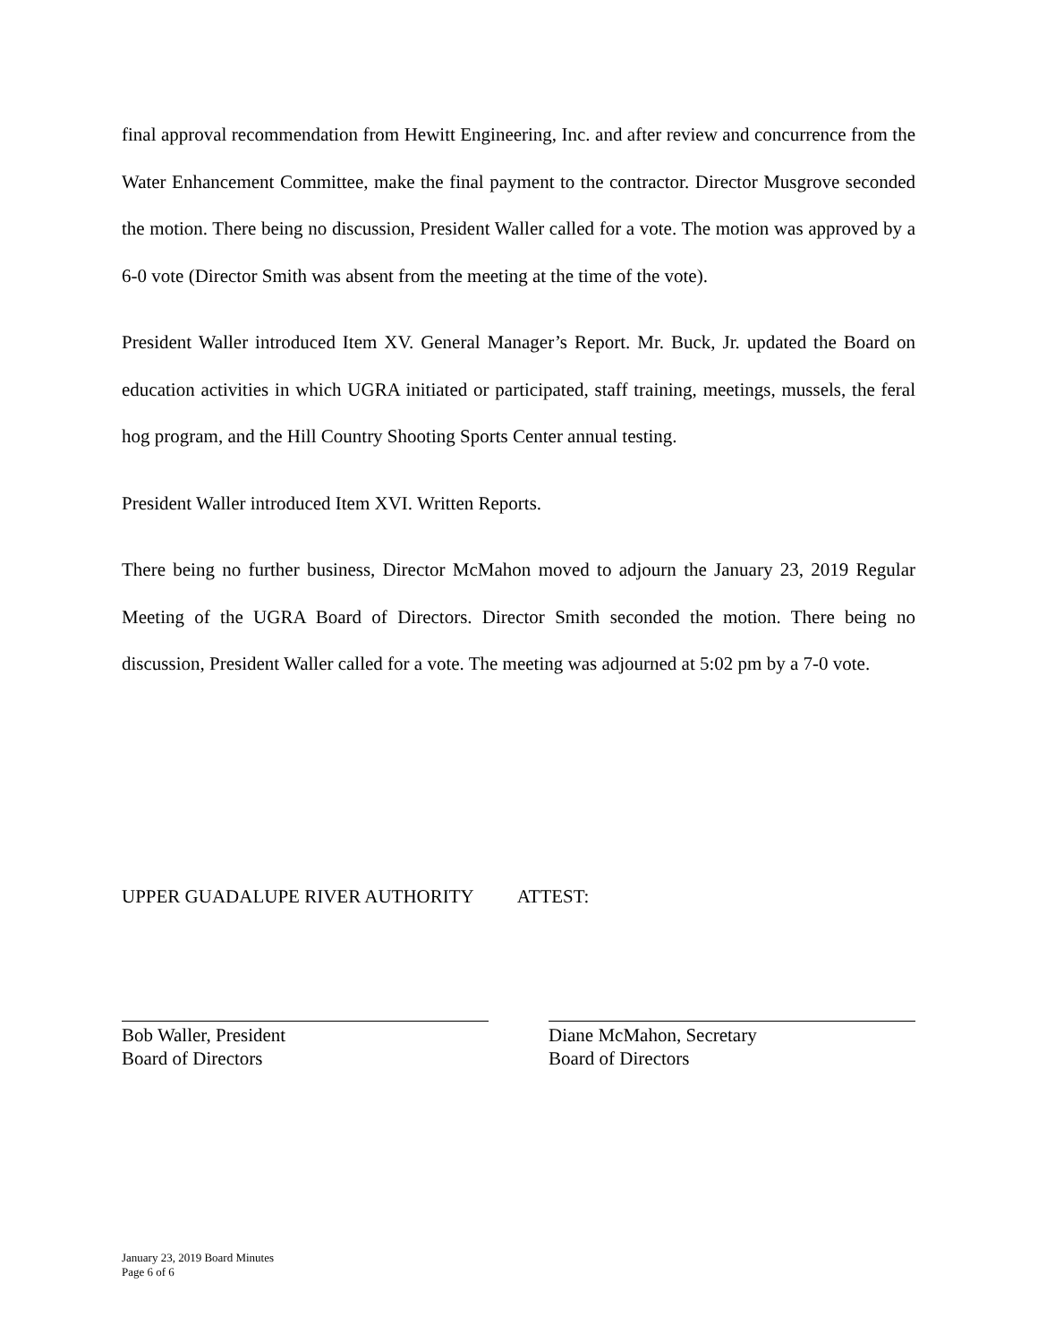final approval recommendation from Hewitt Engineering, Inc. and after review and concurrence from the Water Enhancement Committee, make the final payment to the contractor. Director Musgrove seconded the motion. There being no discussion, President Waller called for a vote. The motion was approved by a 6-0 vote (Director Smith was absent from the meeting at the time of the vote).
President Waller introduced Item XV. General Manager’s Report. Mr. Buck, Jr. updated the Board on education activities in which UGRA initiated or participated, staff training, meetings, mussels, the feral hog program, and the Hill Country Shooting Sports Center annual testing.
President Waller introduced Item XVI. Written Reports.
There being no further business, Director McMahon moved to adjourn the January 23, 2019 Regular Meeting of the UGRA Board of Directors. Director Smith seconded the motion. There being no discussion, President Waller called for a vote. The meeting was adjourned at 5:02 pm by a 7-0 vote.
UPPER GUADALUPE RIVER AUTHORITY ATTEST:
Bob Waller, President
Board of Directors
Diane McMahon, Secretary
Board of Directors
January 23, 2019 Board Minutes
Page 6 of 6